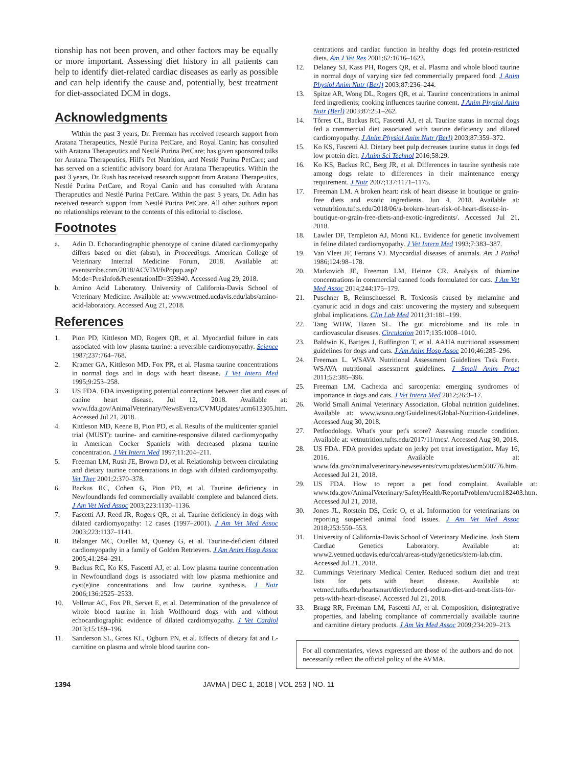tionship has not been proven, and other factors may be equally or more important. Assessing diet history in all patients can help to identify diet-related cardiac diseases as early as possible and can help identify the cause and, potentially, best treatment for diet-associated DCM in dogs.
Acknowledgments
Within the past 3 years, Dr. Freeman has received research support from Aratana Therapeutics, Nestlé Purina PetCare, and Royal Canin; has consulted with Aratana Therapeutics and Nestlé Purina PetCare; has given sponsored talks for Aratana Therapeutics, Hill's Pet Nutrition, and Nestlé Purina PetCare; and has served on a scientific advisory board for Aratana Therapeutics. Within the past 3 years, Dr. Rush has received research support from Aratana Therapeutics, Nestlé Purina PetCare, and Royal Canin and has consulted with Aratana Therapeutics and Nestlé Purina PetCare. Within the past 3 years, Dr. Adin has received research support from Nestlé Purina PetCare. All other authors report no relationships relevant to the contents of this editorial to disclose.
Footnotes
a. Adin D. Echocardiographic phenotype of canine dilated cardiomyopathy differs based on diet (abstr), in Proceedings. American College of Veterinary Internal Medicine Forum, 2018. Available at: eventscribe.com/2018/ACVIM/fsPopup.asp?Mode=PresInfo&PresentationID=393940. Accessed Aug 29, 2018.
b. Amino Acid Laboratory. University of California-Davis School of Veterinary Medicine. Available at: www.vetmed.ucdavis.edu/labs/amino-acid-laboratory. Accessed Aug 21, 2018.
References
1. Pion PD, Kittleson MD, Rogers QR, et al. Myocardial failure in cats associated with low plasma taurine: a reversible cardiomyopathy. Science 1987;237:764–768.
2. Kramer GA, Kittleson MD, Fox PR, et al. Plasma taurine concentrations in normal dogs and in dogs with heart disease. J Vet Intern Med 1995;9:253–258.
3. US FDA. FDA investigating potential connections between diet and cases of canine heart disease. Jul 12, 2018. Available at: www.fda.gov/AnimalVeterinary/NewsEvents/CVMUpdates/ucm613305.htm. Accessed Jul 21, 2018.
4. Kittleson MD, Keene B, Pion PD, et al. Results of the multicenter spaniel trial (MUST): taurine- and carnitine-responsive dilated cardiomyopathy in American Cocker Spaniels with decreased plasma taurine concentration. J Vet Intern Med 1997;11:204–211.
5. Freeman LM, Rush JE, Brown DJ, et al. Relationship between circulating and dietary taurine concentrations in dogs with dilated cardiomyopathy. Vet Ther 2001;2:370–378.
6. Backus RC, Cohen G, Pion PD, et al. Taurine deficiency in Newfoundlands fed commercially available complete and balanced diets. J Am Vet Med Assoc 2003;223:1130–1136.
7. Fascetti AJ, Reed JR, Rogers QR, et al. Taurine deficiency in dogs with dilated cardiomyopathy: 12 cases (1997–2001). J Am Vet Med Assoc 2003;223:1137–1141.
8. Bélanger MC, Ouellet M, Queney G, et al. Taurine-deficient dilated cardiomyopathy in a family of Golden Retrievers. J Am Anim Hosp Assoc 2005;41:284–291.
9. Backus RC, Ko KS, Fascetti AJ, et al. Low plasma taurine concentration in Newfoundland dogs is associated with low plasma methionine and cyst(e)ine concentrations and low taurine synthesis. J Nutr 2006;136:2525–2533.
10. Vollmar AC, Fox PR, Servet E, et al. Determination of the prevalence of whole blood taurine in Irish Wolfhound dogs with and without echocardiographic evidence of dilated cardiomyopathy. J Vet Cardiol 2013;15:189–196.
11. Sanderson SL, Gross KL, Ogburn PN, et al. Effects of dietary fat and L-carnitine on plasma and whole blood taurine con-
centrations and cardiac function in healthy dogs fed protein-restricted diets. Am J Vet Res 2001;62:1616–1623.
12. Delaney SJ, Kass PH, Rogers QR, et al. Plasma and whole blood taurine in normal dogs of varying size fed commercially prepared food. J Anim Physiol Anim Nutr (Berl) 2003;87:236–244.
13. Spitze AR, Wong DL, Rogers QR, et al. Taurine concentrations in animal feed ingredients; cooking influences taurine content. J Anim Physiol Anim Nutr (Berl) 2003;87:251–262.
14. Tôrres CL, Backus RC, Fascetti AJ, et al. Taurine status in normal dogs fed a commercial diet associated with taurine deficiency and dilated cardiomyopathy. J Anim Physiol Anim Nutr (Berl) 2003;87:359–372.
15. Ko KS, Fascetti AJ. Dietary beet pulp decreases taurine status in dogs fed low protein diet. J Anim Sci Technol 2016;58:29.
16. Ko KS, Backus RC, Berg JR, et al. Differences in taurine synthesis rate among dogs relate to differences in their maintenance energy requirement. J Nutr 2007;137:1171–1175.
17. Freeman LM. A broken heart: risk of heart disease in boutique or grain-free diets and exotic ingredients. Jun 4, 2018. Available at: vetnutrition.tufts.edu/2018/06/a-broken-heart-risk-of-heart-disease-in-boutique-or-grain-free-diets-and-exotic-ingredients/. Accessed Jul 21, 2018.
18. Lawler DF, Templeton AJ, Monti KL. Evidence for genetic involvement in feline dilated cardiomyopathy. J Vet Intern Med 1993;7:383–387.
19. Van Vleet JF, Ferrans VJ. Myocardial diseases of animals. Am J Pathol 1986;124:98–178.
20. Markovich JE, Freeman LM, Heinze CR. Analysis of thiamine concentrations in commercial canned foods formulated for cats. J Am Vet Med Assoc 2014;244:175–179.
21. Puschner B, Reimschuessel R. Toxicosis caused by melamine and cyanuric acid in dogs and cats: uncovering the mystery and subsequent global implications. Clin Lab Med 2011;31:181–199.
22. Tang WHW, Hazen SL. The gut microbiome and its role in cardiovascular diseases. Circulation 2017;135:1008–1010.
23. Baldwin K, Bartges J, Buffington T, et al. AAHA nutritional assessment guidelines for dogs and cats. J Am Anim Hosp Assoc 2010;46:285–296.
24. Freeman L. WSAVA Nutritional Assessment Guidelines Task Force. WSAVA nutritional assessment guidelines. J Small Anim Pract 2011;52:385–396.
25. Freeman LM. Cachexia and sarcopenia: emerging syndromes of importance in dogs and cats. J Vet Intern Med 2012;26:3–17.
26. World Small Animal Veterinary Association. Global nutrition guidelines. Available at: www.wsava.org/Guidelines/Global-Nutrition-Guidelines. Accessed Aug 30, 2018.
27. Petfoodology. What's your pet's score? Assessing muscle condition. Available at: vetnutrition.tufts.edu/2017/11/mcs/. Accessed Aug 30, 2018.
28. US FDA. FDA provides update on jerky pet treat investigation. May 16, 2016. Available at: www.fda.gov/animalveterinary/newsevents/cvmupdates/ucm500776.htm. Accessed Jul 21, 2018.
29. US FDA. How to report a pet food complaint. Available at: www.fda.gov/AnimalVeterinary/SafetyHealth/ReportaProblem/ucm182403.htm. Accessed Jul 21, 2018.
30. Jones JL, Rotstein DS, Ceric O, et al. Information for veterinarians on reporting suspected animal food issues. J Am Vet Med Assoc 2018;253:550–553.
31. University of California-Davis School of Veterinary Medicine. Josh Stern Cardiac Genetics Laboratory. Available at: www2.vetmed.ucdavis.edu/ccah/areas-study/genetics/stern-lab.cfm. Accessed Jul 21, 2018.
32. Cummings Veterinary Medical Center. Reduced sodium diet and treat lists for pets with heart disease. Available at: vetmed.tufts.edu/heartsmart/diet/reduced-sodium-diet-and-treat-lists-for-pets-with-heart-disease/. Accessed Jul 21, 2018.
33. Bragg RR, Freeman LM, Fascetti AJ, et al. Composition, disintegrative properties, and labeling compliance of commercially available taurine and carnitine dietary products. J Am Vet Med Assoc 2009;234:209–213.
For all commentaries, views expressed are those of the authors and do not necessarily reflect the official policy of the AVMA.
1394 JAVMA | DEC 1, 2018 | VOL 253 | NO. 11